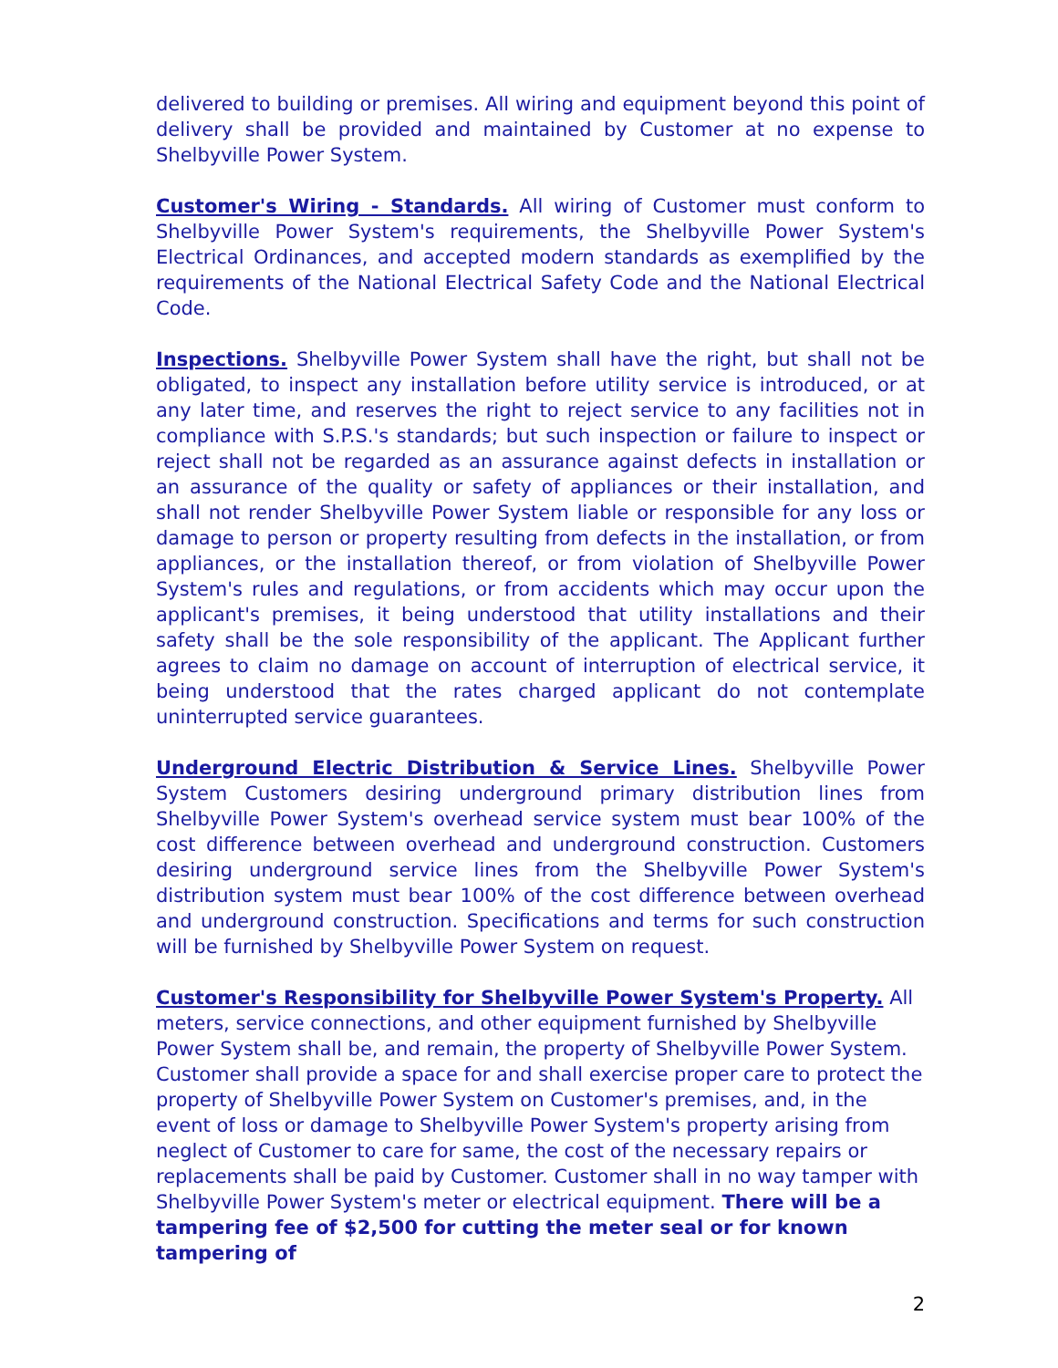delivered to building or premises. All wiring and equipment beyond this point of delivery shall be provided and maintained by Customer at no expense to Shelbyville Power System.
Customer's Wiring - Standards. All wiring of Customer must conform to Shelbyville Power System's requirements, the Shelbyville Power System's Electrical Ordinances, and accepted modern standards as exemplified by the requirements of the National Electrical Safety Code and the National Electrical Code.
Inspections. Shelbyville Power System shall have the right, but shall not be obligated, to inspect any installation before utility service is introduced, or at any later time, and reserves the right to reject service to any facilities not in compliance with S.P.S.'s standards; but such inspection or failure to inspect or reject shall not be regarded as an assurance against defects in installation or an assurance of the quality or safety of appliances or their installation, and shall not render Shelbyville Power System liable or responsible for any loss or damage to person or property resulting from defects in the installation, or from appliances, or the installation thereof, or from violation of Shelbyville Power System's rules and regulations, or from accidents which may occur upon the applicant's premises, it being understood that utility installations and their safety shall be the sole responsibility of the applicant. The Applicant further agrees to claim no damage on account of interruption of electrical service, it being understood that the rates charged applicant do not contemplate uninterrupted service guarantees.
Underground Electric Distribution & Service Lines. Shelbyville Power System Customers desiring underground primary distribution lines from Shelbyville Power System's overhead service system must bear 100% of the cost difference between overhead and underground construction. Customers desiring underground service lines from the Shelbyville Power System's distribution system must bear 100% of the cost difference between overhead and underground construction. Specifications and terms for such construction will be furnished by Shelbyville Power System on request.
Customer's Responsibility for Shelbyville Power System's Property. All meters, service connections, and other equipment furnished by Shelbyville Power System shall be, and remain, the property of Shelbyville Power System. Customer shall provide a space for and shall exercise proper care to protect the property of Shelbyville Power System on Customer's premises, and, in the event of loss or damage to Shelbyville Power System's property arising from neglect of Customer to care for same, the cost of the necessary repairs or replacements shall be paid by Customer. Customer shall in no way tamper with Shelbyville Power System's meter or electrical equipment. There will be a tampering fee of $2,500 for cutting the meter seal or for known tampering of
2